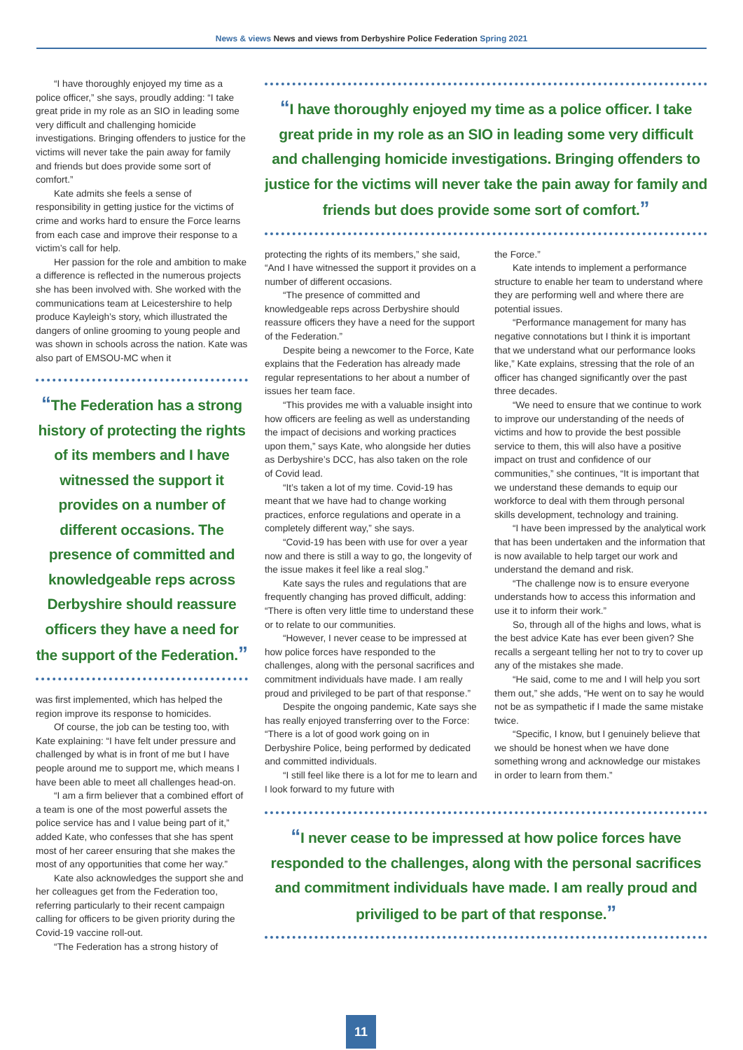News & views News and views from Derbyshire Police Federation Spring 2021
“I have thoroughly enjoyed my time as a police officer,” she says, proudly adding: “I take great pride in my role as an SIO in leading some very difficult and challenging homicide investigations. Bringing offenders to justice for the victims will never take the pain away for family and friends but does provide some sort of comfort.”
Kate admits she feels a sense of responsibility in getting justice for the victims of crime and works hard to ensure the Force learns from each case and improve their response to a victim’s call for help.
Her passion for the role and ambition to make a difference is reflected in the numerous projects she has been involved with. She worked with the communications team at Leicestershire to help produce Kayleigh’s story, which illustrated the dangers of online grooming to young people and was shown in schools across the nation. Kate was also part of EMSOU-MC when it
“The Federation has a strong history of protecting the rights of its members and I have witnessed the support it provides on a number of different occasions. The presence of committed and knowledgeable reps across Derbyshire should reassure officers they have a need for the support of the Federation.”
was first implemented, which has helped the region improve its response to homicides.
Of course, the job can be testing too, with Kate explaining: “I have felt under pressure and challenged by what is in front of me but I have people around me to support me, which means I have been able to meet all challenges head-on.
“I am a firm believer that a combined effort of a team is one of the most powerful assets the police service has and I value being part of it,” added Kate, who confesses that she has spent most of her career ensuring that she makes the most of any opportunities that come her way.”
Kate also acknowledges the support she and her colleagues get from the Federation too, referring particularly to their recent campaign calling for officers to be given priority during the Covid-19 vaccine roll-out.
“The Federation has a strong history of
“I have thoroughly enjoyed my time as a police officer. I take great pride in my role as an SIO in leading some very difficult and challenging homicide investigations. Bringing offenders to justice for the victims will never take the pain away for family and friends but does provide some sort of comfort.”
protecting the rights of its members,” she said, “And I have witnessed the support it provides on a number of different occasions.
“The presence of committed and knowledgeable reps across Derbyshire should reassure officers they have a need for the support of the Federation.”
Despite being a newcomer to the Force, Kate explains that the Federation has already made regular representations to her about a number of issues her team face.
“This provides me with a valuable insight into how officers are feeling as well as understanding the impact of decisions and working practices upon them,” says Kate, who alongside her duties as Derbyshire’s DCC, has also taken on the role of Covid lead.
“It’s taken a lot of my time. Covid-19 has meant that we have had to change working practices, enforce regulations and operate in a completely different way,” she says.
“Covid-19 has been with use for over a year now and there is still a way to go, the longevity of the issue makes it feel like a real slog.”
Kate says the rules and regulations that are frequently changing has proved difficult, adding: “There is often very little time to understand these or to relate to our communities.
“However, I never cease to be impressed at how police forces have responded to the challenges, along with the personal sacrifices and commitment individuals have made. I am really proud and privileged to be part of that response.”
Despite the ongoing pandemic, Kate says she has really enjoyed transferring over to the Force: “There is a lot of good work going on in Derbyshire Police, being performed by dedicated and committed individuals.
“I still feel like there is a lot for me to learn and I look forward to my future with
the Force.”
Kate intends to implement a performance structure to enable her team to understand where they are performing well and where there are potential issues.
“Performance management for many has negative connotations but I think it is important that we understand what our performance looks like,” Kate explains, stressing that the role of an officer has changed significantly over the past three decades.
“We need to ensure that we continue to work to improve our understanding of the needs of victims and how to provide the best possible service to them, this will also have a positive impact on trust and confidence of our communities,” she continues, “It is important that we understand these demands to equip our workforce to deal with them through personal skills development, technology and training.
“I have been impressed by the analytical work that has been undertaken and the information that is now available to help target our work and understand the demand and risk.
“The challenge now is to ensure everyone understands how to access this information and use it to inform their work.”
So, through all of the highs and lows, what is the best advice Kate has ever been given? She recalls a sergeant telling her not to try to cover up any of the mistakes she made.
“He said, come to me and I will help you sort them out,” she adds, “He went on to say he would not be as sympathetic if I made the same mistake twice.
“Specific, I know, but I genuinely believe that we should be honest when we have done something wrong and acknowledge our mistakes in order to learn from them.”
“I never cease to be impressed at how police forces have responded to the challenges, along with the personal sacrifices and commitment individuals have made. I am really proud and priviliged to be part of that response.”
11